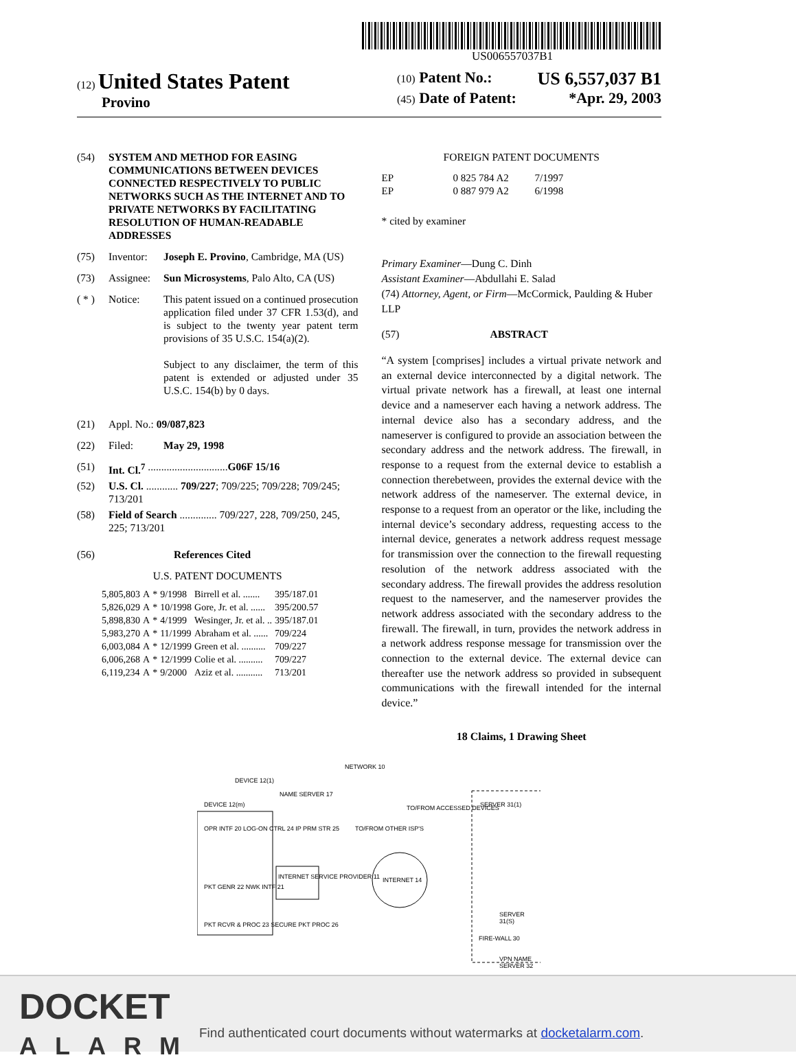US006557037B1
(12) United States Patent
Provino
(10) Patent No.: US 6,557,037 B1
(45) Date of Patent: *Apr. 29, 2003
(54) SYSTEM AND METHOD FOR EASING COMMUNICATIONS BETWEEN DEVICES CONNECTED RESPECTIVELY TO PUBLIC NETWORKS SUCH AS THE INTERNET AND TO PRIVATE NETWORKS BY FACILITATING RESOLUTION OF HUMAN-READABLE ADDRESSES
(75) Inventor: Joseph E. Provino, Cambridge, MA (US)
(73) Assignee: Sun Microsystems, Palo Alto, CA (US)
( * ) Notice: This patent issued on a continued prosecution application filed under 37 CFR 1.53(d), and is subject to the twenty year patent term provisions of 35 U.S.C. 154(a)(2).
Subject to any disclaimer, the term of this patent is extended or adjusted under 35 U.S.C. 154(b) by 0 days.
(21) Appl. No.: 09/087,823
(22) Filed: May 29, 1998
(51) Int. Cl.<sup>7</sup> .............................. G06F 15/16
(52) U.S. Cl. ............ 709/227; 709/225; 709/228; 709/245; 713/201
(58) Field of Search .............. 709/227, 228, 709/250, 245, 225; 713/201
(56) References Cited
U.S. PATENT DOCUMENTS
| 5,805,803 | A | * | 9/1998 | Birrell et al. ....... | 395/187.01 |
| 5,826,029 | A | * | 10/1998 | Gore, Jr. et al. ...... | 395/200.57 |
| 5,898,830 | A | * | 4/1999 | Wesinger, Jr. et al. .. | 395/187.01 |
| 5,983,270 | A | * | 11/1999 | Abraham et al. ...... | 709/224 |
| 6,003,084 | A | * | 12/1999 | Green et al. .......... | 709/227 |
| 6,006,268 | A | * | 12/1999 | Colie et al. .......... | 709/227 |
| 6,119,234 | A | * | 9/2000 | Aziz et al. ........... | 713/201 |
FOREIGN PATENT DOCUMENTS
| EP | 0 825 784 A2 | 7/1997 |
| EP | 0 887 979 A2 | 6/1998 |
* cited by examiner
Primary Examiner—Dung C. Dinh
Assistant Examiner—Abdullahi E. Salad
(74) Attorney, Agent, or Firm—McCormick, Paulding & Huber LLP
(57) ABSTRACT
“A system [comprises] includes a virtual private network and an external device interconnected by a digital network. The virtual private network has a firewall, at least one internal device and a nameserver each having a network address. The internal device also has a secondary address, and the nameserver is configured to provide an association between the secondary address and the network address. The firewall, in response to a request from the external device to establish a connection therebetween, provides the external device with the network address of the nameserver. The external device, in response to a request from an operator or the like, including the internal device’s secondary address, requesting access to the internal device, generates a network address request message for transmission over the connection to the firewall requesting resolution of the network address associated with the secondary address. The firewall provides the address resolution request to the nameserver, and the nameserver provides the network address associated with the secondary address to the firewall. The firewall, in turn, provides the network address in a network address response message for transmission over the connection to the external device. The external device can thereafter use the network address so provided in subsequent communications with the firewall intended for the internal device.”
18 Claims, 1 Drawing Sheet
NETWORK 10
DEVICE 12(m)
OPR INTF 20 LOG-ON CTRL 24 IP PRM STR 25
PKT GENR 22 NWK INTF 21
PKT RCVR & PROC 23 SECURE PKT PROC 26
DEVICE 12(1)
NAME SERVER 17
INTERNET SERVICE PROVIDER 11 INTERNET 14
TO/FROM OTHER ISP'S
TO/FROM ACCESSED DEVICES SERVER 31(1)
FIRE-WALL 30
SERVER 31(S)
VPN NAME SERVER 32
DOCKET
ALARM
Find authenticated court documents without watermarks at docketalarm.com.